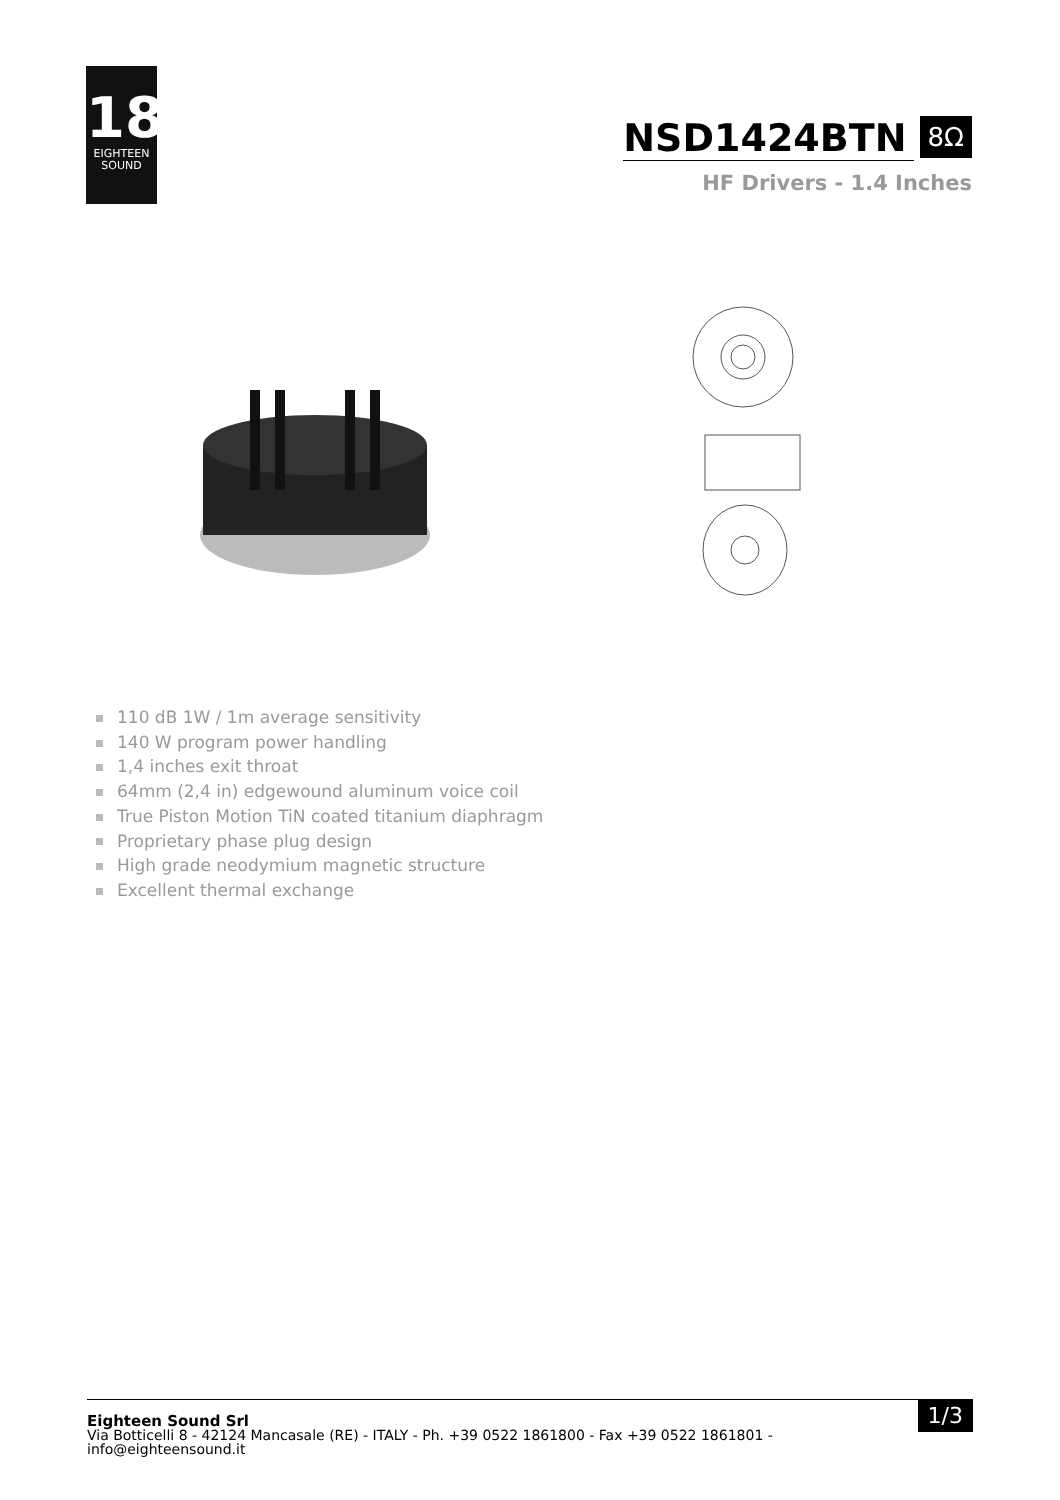18
EIGHTEEN
SOUND
NSD1424BTN 8Ω
HF Drivers - 1.4 Inches
110 dB 1W / 1m average sensitivity
140 W program power handling
1,4 inches exit throat
64mm (2,4 in) edgewound aluminum voice coil
True Piston Motion TiN coated titanium diaphragm
Proprietary phase plug design
High grade neodymium magnetic structure
Excellent thermal exchange
1/3
Eighteen Sound Srl
Via Botticelli 8 - 42124 Mancasale (RE) - ITALY - Ph. +39 0522 1861800 - Fax +39 0522 1861801 -
info@eighteensound.it